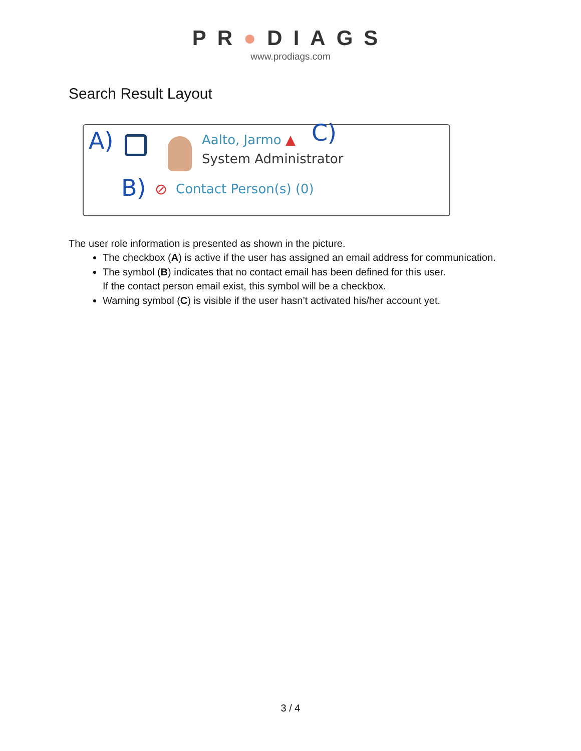PR●DIAGS
www.prodiags.com
Search Result Layout
A) Aalto, Jarmo ▲ C)
System Administrator
B) ⊘ Contact Person(s) (0)
The user role information is presented as shown in the picture.
The checkbox (A) is active if the user has assigned an email address for communication.
The symbol (B) indicates that no contact email has been defined for this user.
If the contact person email exist, this symbol will be a checkbox.
Warning symbol (C) is visible if the user hasn’t activated his/her account yet.
3 / 4